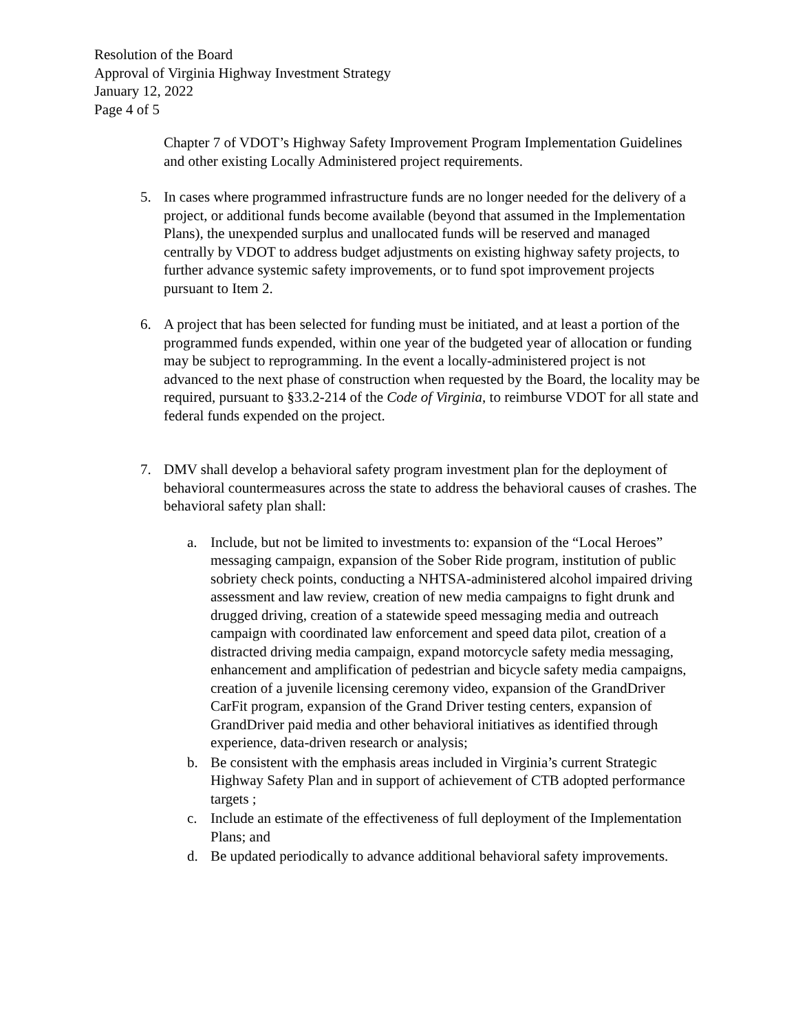Resolution of the Board
Approval of Virginia Highway Investment Strategy
January 12, 2022
Page 4 of 5
Chapter 7 of VDOT’s Highway Safety Improvement Program Implementation Guidelines and other existing Locally Administered project requirements.
5. In cases where programmed infrastructure funds are no longer needed for the delivery of a project, or additional funds become available (beyond that assumed in the Implementation Plans), the unexpended surplus and unallocated funds will be reserved and managed centrally by VDOT to address budget adjustments on existing highway safety projects, to further advance systemic safety improvements, or to fund spot improvement projects pursuant to Item 2.
6. A project that has been selected for funding must be initiated, and at least a portion of the programmed funds expended, within one year of the budgeted year of allocation or funding may be subject to reprogramming. In the event a locally-administered project is not advanced to the next phase of construction when requested by the Board, the locality may be required, pursuant to §33.2-214 of the Code of Virginia, to reimburse VDOT for all state and federal funds expended on the project.
7. DMV shall develop a behavioral safety program investment plan for the deployment of behavioral countermeasures across the state to address the behavioral causes of crashes. The behavioral safety plan shall:
a. Include, but not be limited to investments to: expansion of the “Local Heroes” messaging campaign, expansion of the Sober Ride program, institution of public sobriety check points, conducting a NHTSA-administered alcohol impaired driving assessment and law review, creation of new media campaigns to fight drunk and drugged driving, creation of a statewide speed messaging media and outreach campaign with coordinated law enforcement and speed data pilot, creation of a distracted driving media campaign, expand motorcycle safety media messaging, enhancement and amplification of pedestrian and bicycle safety media campaigns, creation of a juvenile licensing ceremony video, expansion of the GrandDriver CarFit program, expansion of the Grand Driver testing centers, expansion of GrandDriver paid media and other behavioral initiatives as identified through experience, data-driven research or analysis;
b. Be consistent with the emphasis areas included in Virginia’s current Strategic Highway Safety Plan and in support of achievement of CTB adopted performance targets ;
c. Include an estimate of the effectiveness of full deployment of the Implementation Plans; and
d. Be updated periodically to advance additional behavioral safety improvements.